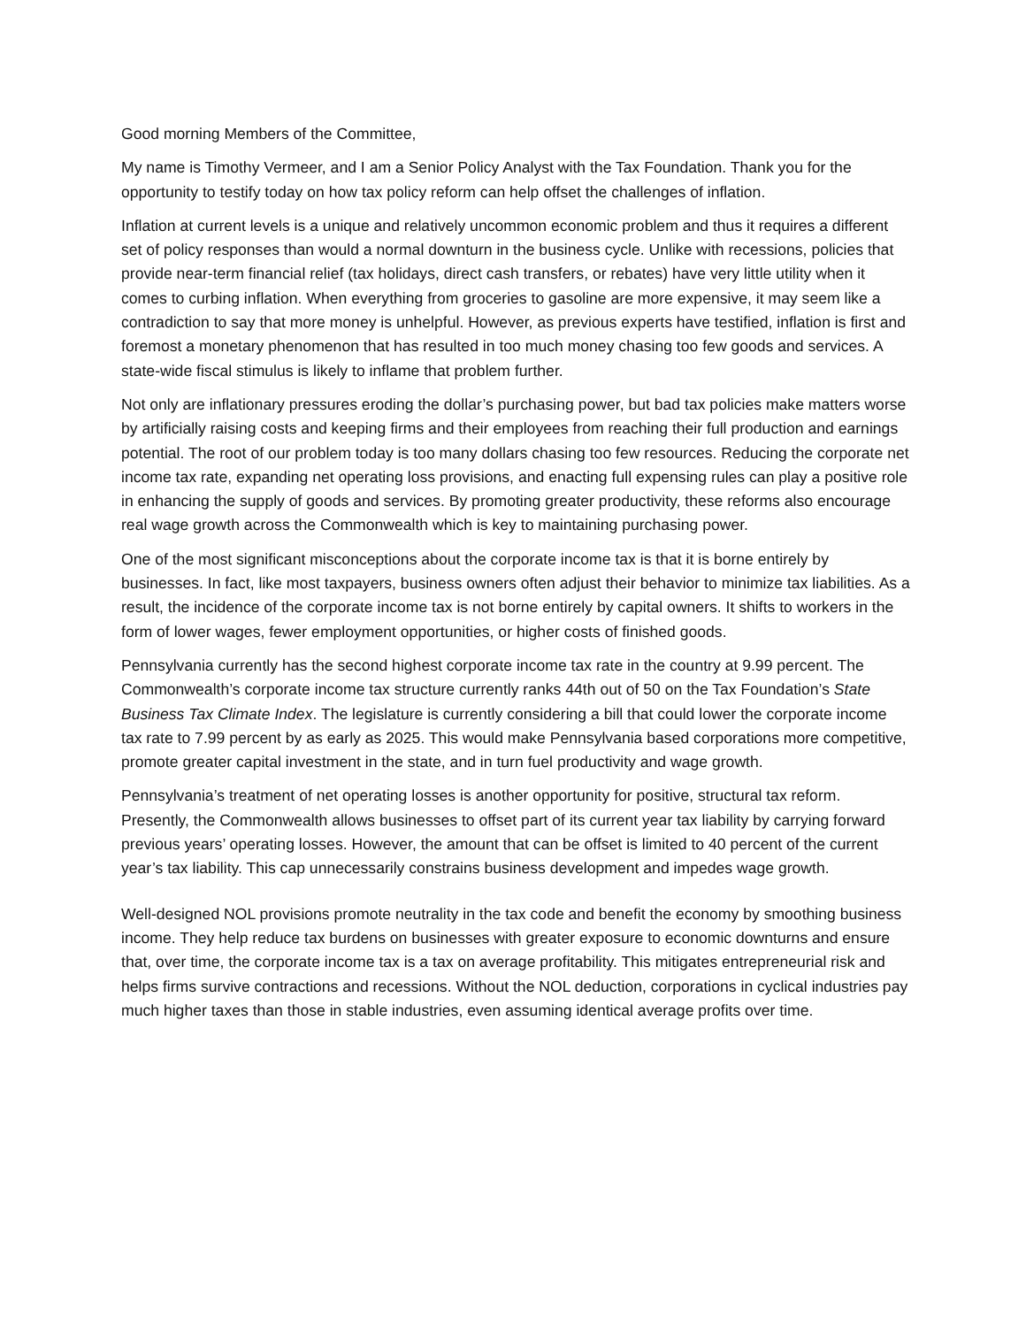Good morning Members of the Committee,
My name is Timothy Vermeer, and I am a Senior Policy Analyst with the Tax Foundation. Thank you for the opportunity to testify today on how tax policy reform can help offset the challenges of inflation.
Inflation at current levels is a unique and relatively uncommon economic problem and thus it requires a different set of policy responses than would a normal downturn in the business cycle. Unlike with recessions, policies that provide near-term financial relief (tax holidays, direct cash transfers, or rebates) have very little utility when it comes to curbing inflation. When everything from groceries to gasoline are more expensive, it may seem like a contradiction to say that more money is unhelpful. However, as previous experts have testified, inflation is first and foremost a monetary phenomenon that has resulted in too much money chasing too few goods and services. A state-wide fiscal stimulus is likely to inflame that problem further.
Not only are inflationary pressures eroding the dollar’s purchasing power, but bad tax policies make matters worse by artificially raising costs and keeping firms and their employees from reaching their full production and earnings potential. The root of our problem today is too many dollars chasing too few resources. Reducing the corporate net income tax rate, expanding net operating loss provisions, and enacting full expensing rules can play a positive role in enhancing the supply of goods and services. By promoting greater productivity, these reforms also encourage real wage growth across the Commonwealth which is key to maintaining purchasing power.
One of the most significant misconceptions about the corporate income tax is that it is borne entirely by businesses. In fact, like most taxpayers, business owners often adjust their behavior to minimize tax liabilities. As a result, the incidence of the corporate income tax is not borne entirely by capital owners. It shifts to workers in the form of lower wages, fewer employment opportunities, or higher costs of finished goods.
Pennsylvania currently has the second highest corporate income tax rate in the country at 9.99 percent. The Commonwealth’s corporate income tax structure currently ranks 44th out of 50 on the Tax Foundation’s State Business Tax Climate Index. The legislature is currently considering a bill that could lower the corporate income tax rate to 7.99 percent by as early as 2025. This would make Pennsylvania based corporations more competitive, promote greater capital investment in the state, and in turn fuel productivity and wage growth.
Pennsylvania’s treatment of net operating losses is another opportunity for positive, structural tax reform. Presently, the Commonwealth allows businesses to offset part of its current year tax liability by carrying forward previous years’ operating losses. However, the amount that can be offset is limited to 40 percent of the current year’s tax liability. This cap unnecessarily constrains business development and impedes wage growth.
Well-designed NOL provisions promote neutrality in the tax code and benefit the economy by smoothing business income. They help reduce tax burdens on businesses with greater exposure to economic downturns and ensure that, over time, the corporate income tax is a tax on average profitability. This mitigates entrepreneurial risk and helps firms survive contractions and recessions. Without the NOL deduction, corporations in cyclical industries pay much higher taxes than those in stable industries, even assuming identical average profits over time.